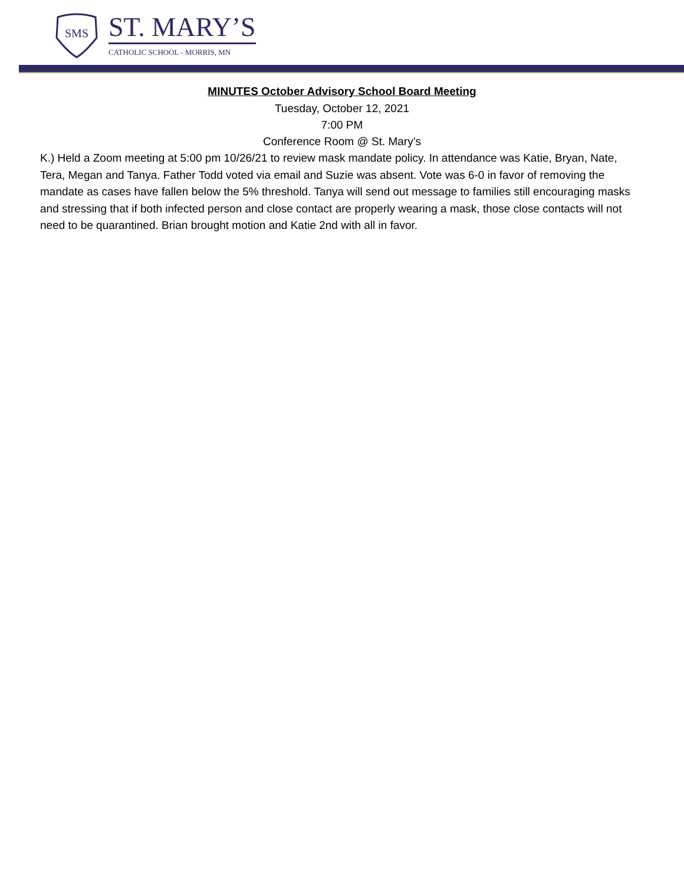SMS
ST. MARY’S
CATHOLIC SCHOOL - MORRIS, MN
MINUTES October Advisory School Board Meeting
Tuesday, October 12, 2021
7:00 PM
Conference Room @ St. Mary’s
K.) Held a Zoom meeting at 5:00 pm 10/26/21 to review mask mandate policy. In attendance was Katie, Bryan, Nate, Tera, Megan and Tanya. Father Todd voted via email and Suzie was absent. Vote was 6-0 in favor of removing the mandate as cases have fallen below the 5% threshold. Tanya will send out message to families still encouraging masks and stressing that if both infected person and close contact are properly wearing a mask, those close contacts will not need to be quarantined. Brian brought motion and Katie 2nd with all in favor.